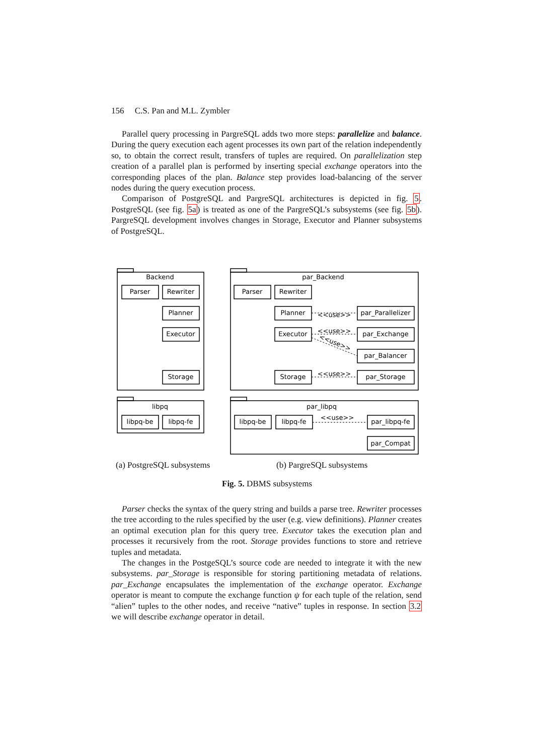156 C.S. Pan and M.L. Zymbler
Parallel query processing in PargreSQL adds two more steps: parallelize and balance. During the query execution each agent processes its own part of the relation independently so, to obtain the correct result, transfers of tuples are required. On parallelization step creation of a parallel plan is performed by inserting special exchange operators into the corresponding places of the plan. Balance step provides load-balancing of the server nodes during the query execution process.
Comparison of PostgreSQL and PargreSQL architectures is depicted in fig. 5. PostgreSQL (see fig. 5a) is treated as one of the PargreSQL’s subsystems (see fig. 5b). PargreSQL development involves changes in Storage, Executor and Planner subsystems of PostgreSQL.
Backend
par_Backend
libpq
par_libpq
Parser
Rewriter
Planner
Executor
Storage
Parser
Rewriter
Planner
Executor
Storage
par_Parallelizer
par_Exchange
par_Balancer
par_Storage
libpq-be
libpq-fe
libpq-be
libpq-fe
par_libpq-fe
par_Compat
<<use>>
<<use>>
<<use>>
<<use>>
<<use>>
(a) PostgreSQL subsystems (b) PargreSQL subsystems
Fig. 5. DBMS subsystems
Parser checks the syntax of the query string and builds a parse tree. Rewriter processes the tree according to the rules specified by the user (e.g. view definitions). Planner creates an optimal execution plan for this query tree. Executor takes the execution plan and processes it recursively from the root. Storage provides functions to store and retrieve tuples and metadata.
The changes in the PostgeSQL’s source code are needed to integrate it with the new subsystems. par_Storage is responsible for storing partitioning metadata of relations. par_Exchange encapsulates the implementation of the exchange operator. Exchange operator is meant to compute the exchange function ψ for each tuple of the relation, send “alien” tuples to the other nodes, and receive “native” tuples in response. In section 3.2 we will describe exchange operator in detail.